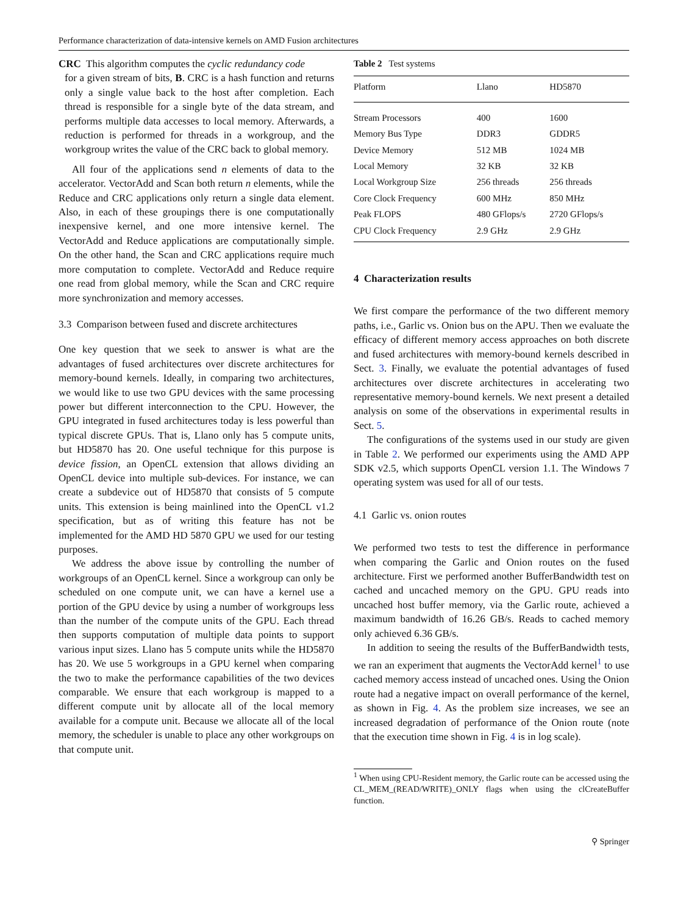Performance characterization of data-intensive kernels on AMD Fusion architectures
CRC This algorithm computes the cyclic redundancy code
for a given stream of bits, B. CRC is a hash function and returns only a single value back to the host after completion. Each thread is responsible for a single byte of the data stream, and performs multiple data accesses to local memory. Afterwards, a reduction is performed for threads in a workgroup, and the workgroup writes the value of the CRC back to global memory.
All four of the applications send n elements of data to the accelerator. VectorAdd and Scan both return n elements, while the Reduce and CRC applications only return a single data element. Also, in each of these groupings there is one computationally inexpensive kernel, and one more intensive kernel. The VectorAdd and Reduce applications are computationally simple. On the other hand, the Scan and CRC applications require much more computation to complete. VectorAdd and Reduce require one read from global memory, while the Scan and CRC require more synchronization and memory accesses.
3.3 Comparison between fused and discrete architectures
One key question that we seek to answer is what are the advantages of fused architectures over discrete architectures for memory-bound kernels. Ideally, in comparing two architectures, we would like to use two GPU devices with the same processing power but different interconnection to the CPU. However, the GPU integrated in fused architectures today is less powerful than typical discrete GPUs. That is, Llano only has 5 compute units, but HD5870 has 20. One useful technique for this purpose is device fission, an OpenCL extension that allows dividing an OpenCL device into multiple sub-devices. For instance, we can create a subdevice out of HD5870 that consists of 5 compute units. This extension is being mainlined into the OpenCL v1.2 specification, but as of writing this feature has not be implemented for the AMD HD 5870 GPU we used for our testing purposes.
We address the above issue by controlling the number of workgroups of an OpenCL kernel. Since a workgroup can only be scheduled on one compute unit, we can have a kernel use a portion of the GPU device by using a number of workgroups less than the number of the compute units of the GPU. Each thread then supports computation of multiple data points to support various input sizes. Llano has 5 compute units while the HD5870 has 20. We use 5 workgroups in a GPU kernel when comparing the two to make the performance capabilities of the two devices comparable. We ensure that each workgroup is mapped to a different compute unit by allocate all of the local memory available for a compute unit. Because we allocate all of the local memory, the scheduler is unable to place any other workgroups on that compute unit.
Table 2 Test systems
| Platform | Llano | HD5870 |
| --- | --- | --- |
| Stream Processors | 400 | 1600 |
| Memory Bus Type | DDR3 | GDDR5 |
| Device Memory | 512 MB | 1024 MB |
| Local Memory | 32 KB | 32 KB |
| Local Workgroup Size | 256 threads | 256 threads |
| Core Clock Frequency | 600 MHz | 850 MHz |
| Peak FLOPS | 480 GFlops/s | 2720 GFlops/s |
| CPU Clock Frequency | 2.9 GHz | 2.9 GHz |
4 Characterization results
We first compare the performance of the two different memory paths, i.e., Garlic vs. Onion bus on the APU. Then we evaluate the efficacy of different memory access approaches on both discrete and fused architectures with memory-bound kernels described in Sect. 3. Finally, we evaluate the potential advantages of fused architectures over discrete architectures in accelerating two representative memory-bound kernels. We next present a detailed analysis on some of the observations in experimental results in Sect. 5.
The configurations of the systems used in our study are given in Table 2. We performed our experiments using the AMD APP SDK v2.5, which supports OpenCL version 1.1. The Windows 7 operating system was used for all of our tests.
4.1 Garlic vs. onion routes
We performed two tests to test the difference in performance when comparing the Garlic and Onion routes on the fused architecture. First we performed another BufferBandwidth test on cached and uncached memory on the GPU. GPU reads into uncached host buffer memory, via the Garlic route, achieved a maximum bandwidth of 16.26 GB/s. Reads to cached memory only achieved 6.36 GB/s.
In addition to seeing the results of the BufferBandwidth tests, we ran an experiment that augments the VectorAdd kernel<sup>1</sup> to use cached memory access instead of uncached ones. Using the Onion route had a negative impact on overall performance of the kernel, as shown in Fig. 4. As the problem size increases, we see an increased degradation of performance of the Onion route (note that the execution time shown in Fig. 4 is in log scale).
<sup>1</sup> When using CPU-Resident memory, the Garlic route can be accessed using the CL_MEM_(READ/WRITE)_ONLY flags when using the clCreateBuffer function.
⚲ Springer